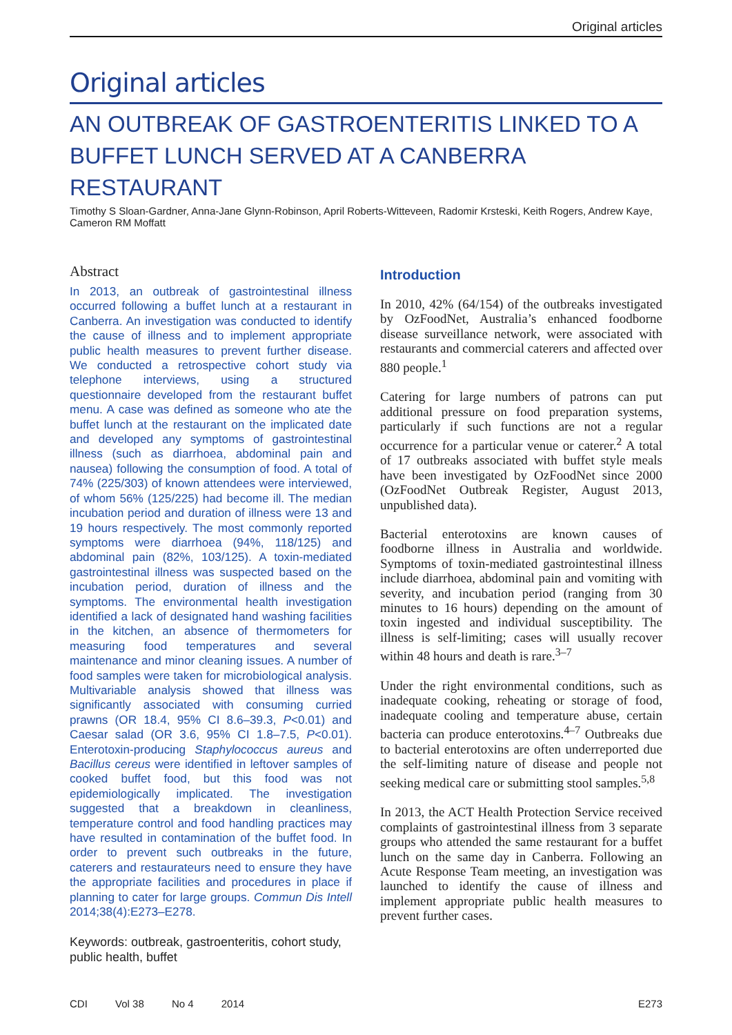Original articles
Original articles
AN OUTBREAK OF GASTROENTERITIS LINKED TO A BUFFET LUNCH SERVED AT A CANBERRA RESTAURANT
Timothy S Sloan-Gardner, Anna-Jane Glynn-Robinson, April Roberts-Witteveen, Radomir Krsteski, Keith Rogers, Andrew Kaye, Cameron RM Moffatt
Abstract
In 2013, an outbreak of gastrointestinal illness occurred following a buffet lunch at a restaurant in Canberra. An investigation was conducted to identify the cause of illness and to implement appropriate public health measures to prevent further disease. We conducted a retrospective cohort study via telephone interviews, using a structured questionnaire developed from the restaurant buffet menu. A case was defined as someone who ate the buffet lunch at the restaurant on the implicated date and developed any symptoms of gastrointestinal illness (such as diarrhoea, abdominal pain and nausea) following the consumption of food. A total of 74% (225/303) of known attendees were interviewed, of whom 56% (125/225) had become ill. The median incubation period and duration of illness were 13 and 19 hours respectively. The most commonly reported symptoms were diarrhoea (94%, 118/125) and abdominal pain (82%, 103/125). A toxin-mediated gastrointestinal illness was suspected based on the incubation period, duration of illness and the symptoms. The environmental health investigation identified a lack of designated hand washing facilities in the kitchen, an absence of thermometers for measuring food temperatures and several maintenance and minor cleaning issues. A number of food samples were taken for microbiological analysis. Multivariable analysis showed that illness was significantly associated with consuming curried prawns (OR 18.4, 95% CI 8.6–39.3, P<0.01) and Caesar salad (OR 3.6, 95% CI 1.8–7.5, P<0.01). Enterotoxin-producing Staphylococcus aureus and Bacillus cereus were identified in leftover samples of cooked buffet food, but this food was not epidemiologically implicated. The investigation suggested that a breakdown in cleanliness, temperature control and food handling practices may have resulted in contamination of the buffet food. In order to prevent such outbreaks in the future, caterers and restaurateurs need to ensure they have the appropriate facilities and procedures in place if planning to cater for large groups. Commun Dis Intell 2014;38(4):E273–E278.
Keywords: outbreak, gastroenteritis, cohort study, public health, buffet
Introduction
In 2010, 42% (64/154) of the outbreaks investigated by OzFoodNet, Australia’s enhanced foodborne disease surveillance network, were associated with restaurants and commercial caterers and affected over 880 people.<sup>1</sup>
Catering for large numbers of patrons can put additional pressure on food preparation systems, particularly if such functions are not a regular occurrence for a particular venue or caterer.<sup>2</sup> A total of 17 outbreaks associated with buffet style meals have been investigated by OzFoodNet since 2000 (OzFoodNet Outbreak Register, August 2013, unpublished data).
Bacterial enterotoxins are known causes of foodborne illness in Australia and worldwide. Symptoms of toxin-mediated gastrointestinal illness include diarrhoea, abdominal pain and vomiting with severity, and incubation period (ranging from 30 minutes to 16 hours) depending on the amount of toxin ingested and individual susceptibility. The illness is self-limiting; cases will usually recover within 48 hours and death is rare.<sup>3–7</sup>
Under the right environmental conditions, such as inadequate cooking, reheating or storage of food, inadequate cooling and temperature abuse, certain bacteria can produce enterotoxins.<sup>4–7</sup> Outbreaks due to bacterial enterotoxins are often underreported due the self-limiting nature of disease and people not seeking medical care or submitting stool samples.<sup>5,8</sup>
In 2013, the ACT Health Protection Service received complaints of gastrointestinal illness from 3 separate groups who attended the same restaurant for a buffet lunch on the same day in Canberra. Following an Acute Response Team meeting, an investigation was launched to identify the cause of illness and implement appropriate public health measures to prevent further cases.
CDI Vol 38 No 4 2014 E273